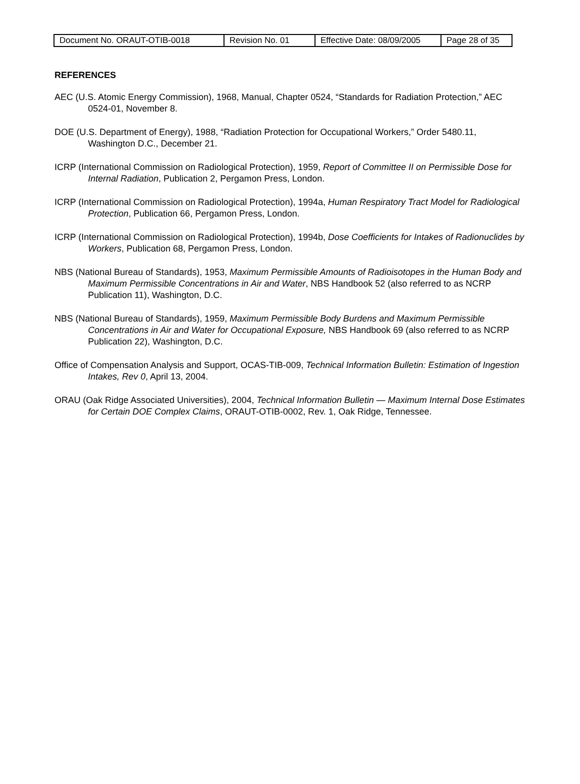| Document No. ORAUT-OTIB-0018 | Revision No. 01 | Effective Date: 08/09/2005 | Page 28 of 35 |
REFERENCES
AEC (U.S. Atomic Energy Commission), 1968, Manual, Chapter 0524, “Standards for Radiation Protection,” AEC 0524-01, November 8.
DOE (U.S. Department of Energy), 1988, “Radiation Protection for Occupational Workers,” Order 5480.11, Washington D.C., December 21.
ICRP (International Commission on Radiological Protection), 1959, Report of Committee II on Permissible Dose for Internal Radiation, Publication 2, Pergamon Press, London.
ICRP (International Commission on Radiological Protection), 1994a, Human Respiratory Tract Model for Radiological Protection, Publication 66, Pergamon Press, London.
ICRP (International Commission on Radiological Protection), 1994b, Dose Coefficients for Intakes of Radionuclides by Workers, Publication 68, Pergamon Press, London.
NBS (National Bureau of Standards), 1953, Maximum Permissible Amounts of Radioisotopes in the Human Body and Maximum Permissible Concentrations in Air and Water, NBS Handbook 52 (also referred to as NCRP Publication 11), Washington, D.C.
NBS (National Bureau of Standards), 1959, Maximum Permissible Body Burdens and Maximum Permissible Concentrations in Air and Water for Occupational Exposure, NBS Handbook 69 (also referred to as NCRP Publication 22), Washington, D.C.
Office of Compensation Analysis and Support, OCAS-TIB-009, Technical Information Bulletin: Estimation of Ingestion Intakes, Rev 0, April 13, 2004.
ORAU (Oak Ridge Associated Universities), 2004, Technical Information Bulletin — Maximum Internal Dose Estimates for Certain DOE Complex Claims, ORAUT-OTIB-0002, Rev. 1, Oak Ridge, Tennessee.